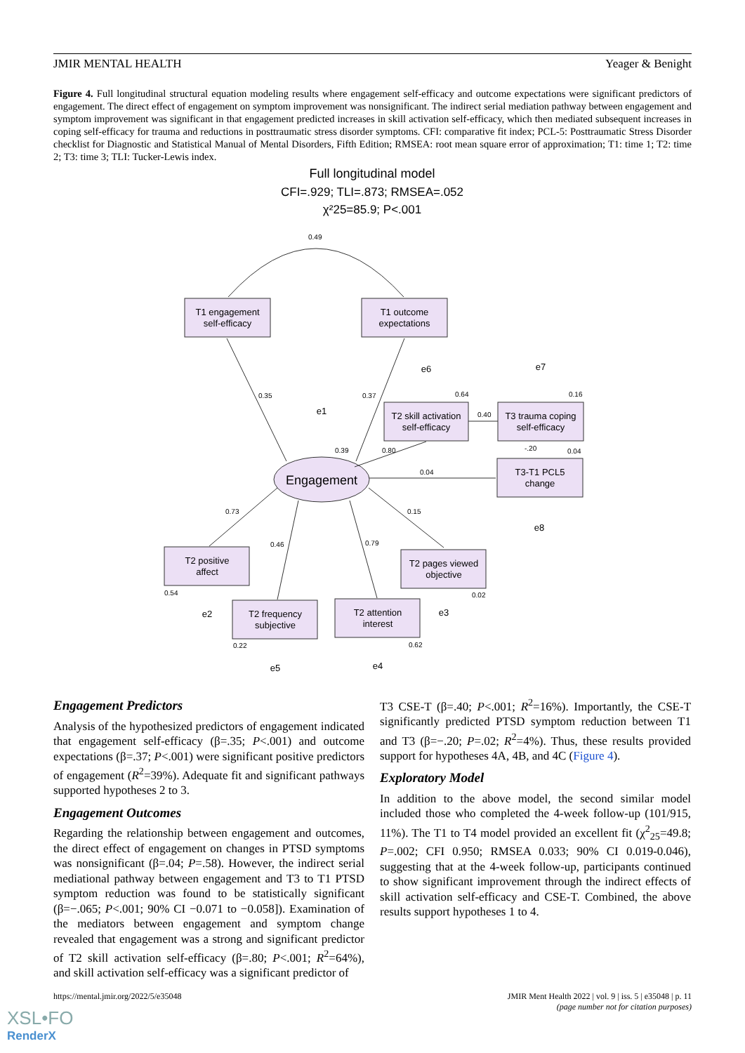JMIR MENTAL HEALTH Yeager & Benight
Figure 4. Full longitudinal structural equation modeling results where engagement self-efficacy and outcome expectations were significant predictors of engagement. The direct effect of engagement on symptom improvement was nonsignificant. The indirect serial mediation pathway between engagement and symptom improvement was significant in that engagement predicted increases in skill activation self-efficacy, which then mediated subsequent increases in coping self-efficacy for trauma and reductions in posttraumatic stress disorder symptoms. CFI: comparative fit index; PCL-5: Posttraumatic Stress Disorder checklist for Diagnostic and Statistical Manual of Mental Disorders, Fifth Edition; RMSEA: root mean square error of approximation; T1: time 1; T2: time 2; T3: time 3; TLI: Tucker-Lewis index.
Full longitudinal model
CFI=.929; TLI=.873; RMSEA=.052
χ²25=85.9; P<.001
T1 engagement
self-efficacy
T1 outcome
expectations
T2 skill activation
self-efficacy
T3 trauma coping
self-efficacy
T3-T1 PCL5
change
T2 positive
affect
T2 pages viewed
objective
T2 frequency
subjective
T2 attention
interest
Engagement
e6
e7
e1
e8
e2
e3
e5
e4
0.49
0.35
0.37
0.39
0.80
0.64
0.40
0.16
-.20
0.04
0.04
0.73
0.46
0.79
0.15
0.54
0.02
0.22
0.62
Engagement Predictors
Analysis of the hypothesized predictors of engagement indicated that engagement self-efficacy (β=.35; P<.001) and outcome expectations (β=.37; P<.001) were significant positive predictors of engagement (R<sup>2</sup>=39%). Adequate fit and significant pathways supported hypotheses 2 to 3.
Engagement Outcomes
Regarding the relationship between engagement and outcomes, the direct effect of engagement on changes in PTSD symptoms was nonsignificant (β=.04; P=.58). However, the indirect serial mediational pathway between engagement and T3 to T1 PTSD symptom reduction was found to be statistically significant (β=−.065; P<.001; 90% CI −0.071 to −0.058]). Examination of the mediators between engagement and symptom change revealed that engagement was a strong and significant predictor of T2 skill activation self-efficacy (β=.80; P<.001; R<sup>2</sup>=64%), and skill activation self-efficacy was a significant predictor of
T3 CSE-T (β=.40; P<.001; R<sup>2</sup>=16%). Importantly, the CSE-T significantly predicted PTSD symptom reduction between T1 and T3 (β=−.20; P=.02; R<sup>2</sup>=4%). Thus, these results provided support for hypotheses 4A, 4B, and 4C (Figure 4).
Exploratory Model
In addition to the above model, the second similar model included those who completed the 4-week follow-up (101/915, 11%). The T1 to T4 model provided an excellent fit (χ<sup>2</sup><sub>25</sub>=49.8; P=.002; CFI 0.950; RMSEA 0.033; 90% CI 0.019-0.046), suggesting that at the 4-week follow-up, participants continued to show significant improvement through the indirect effects of skill activation self-efficacy and CSE-T. Combined, the above results support hypotheses 1 to 4.
https://mental.jmir.org/2022/5/e35048 JMIR Ment Health 2022 | vol. 9 | iss. 5 | e35048 | p. 11
(page number not for citation purposes)
XSL•FO
RenderX